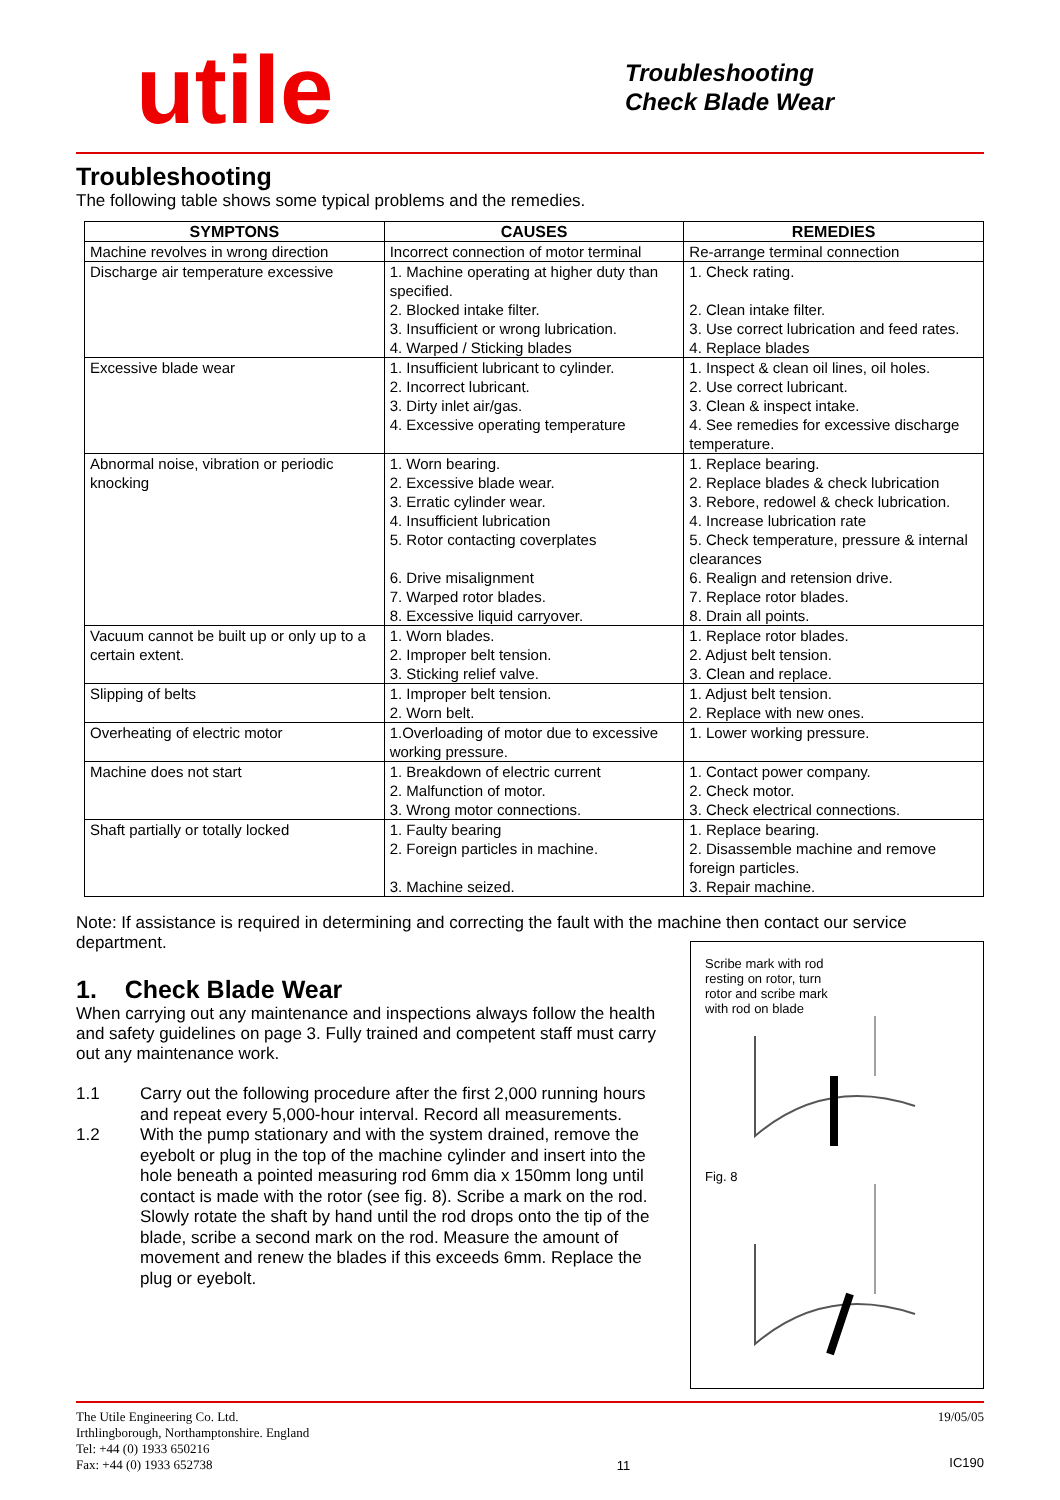utile
Troubleshooting
Check Blade Wear
Troubleshooting
The following table shows some typical problems and the remedies.
| SYMPTONS | CAUSES | REMEDIES |
| --- | --- | --- |
| Machine revolves in wrong direction | Incorrect connection of motor terminal | Re-arrange terminal connection |
| Discharge air temperature excessive | 1. Machine operating at higher duty than specified. 2. Blocked intake filter. 3. Insufficient or wrong lubrication. 4. Warped / Sticking blades | 1. Check rating. 2. Clean intake filter. 3. Use correct lubrication and feed rates. 4. Replace blades |
| Excessive blade wear | 1. Insufficient lubricant to cylinder. 2. Incorrect lubricant. 3. Dirty inlet air/gas. 4. Excessive operating temperature | 1. Inspect & clean oil lines, oil holes. 2. Use correct lubricant. 3. Clean & inspect intake. 4. See remedies for excessive discharge temperature. |
| Abnormal noise, vibration or periodic knocking | 1. Worn bearing. 2. Excessive blade wear. 3. Erratic cylinder wear. 4. Insufficient lubrication 5. Rotor contacting coverplates 6. Drive misalignment 7. Warped rotor blades. 8. Excessive liquid carryover. | 1. Replace bearing. 2. Replace blades & check lubrication 3. Rebore, redowel & check lubrication. 4. Increase lubrication rate 5. Check temperature, pressure & internal clearances 6. Realign and retension drive. 7. Replace rotor blades. 8. Drain all points. |
| Vacuum cannot be built up or only up to a certain extent. | 1. Worn blades. 2. Improper belt tension. 3. Sticking relief valve. | 1. Replace rotor blades. 2. Adjust belt tension. 3. Clean and replace. |
| Slipping of belts | 1. Improper belt tension. 2. Worn belt. | 1. Adjust belt tension. 2. Replace with new ones. |
| Overheating of electric motor | 1.Overloading of motor due to excessive working pressure. | 1. Lower working pressure. |
| Machine does not start | 1. Breakdown of electric current 2. Malfunction of motor. 3. Wrong motor connections. | 1. Contact power company. 2. Check motor. 3. Check electrical connections. |
| Shaft partially or totally locked | 1. Faulty bearing 2. Foreign particles in machine. 3. Machine seized. | 1. Replace bearing. 2. Disassemble machine and remove foreign particles. 3. Repair machine. |
Note: If assistance is required in determining and correcting the fault with the machine then contact our service department.
1. Check Blade Wear
When carrying out any maintenance and inspections always follow the health and safety guidelines on page 3. Fully trained and competent staff must carry out any maintenance work.
1.1 Carry out the following procedure after the first 2,000 running hours and repeat every 5,000-hour interval. Record all measurements.
1.2 With the pump stationary and with the system drained, remove the eyebolt or plug in the top of the machine cylinder and insert into the hole beneath a pointed measuring rod 6mm dia x 150mm long until contact is made with the rotor (see fig. 8). Scribe a mark on the rod. Slowly rotate the shaft by hand until the rod drops onto the tip of the blade, scribe a second mark on the rod. Measure the amount of movement and renew the blades if this exceeds 6mm. Replace the plug or eyebolt.
Scribe mark with rod
resting on rotor, turn
rotor and scribe mark
with rod on blade
Fig. 8
The Utile Engineering Co. Ltd.
Irthlingborough, Northamptonshire. England
Tel: +44 (0) 1933 650216
Fax: +44 (0) 1933 652738
11 19/05/05
IC190